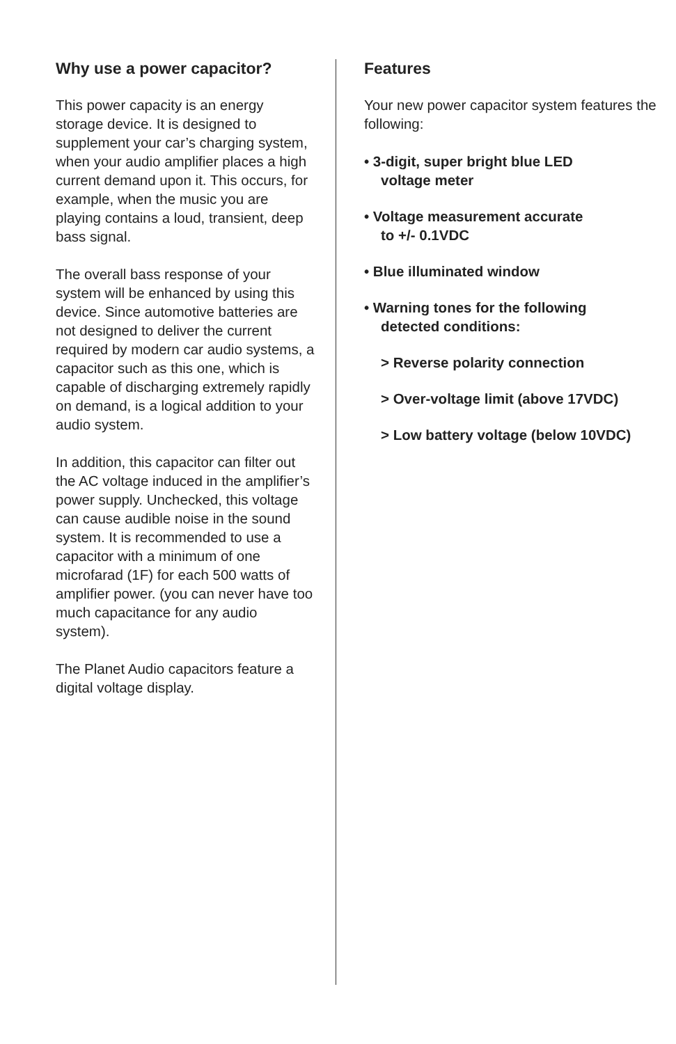Why use a power capacitor?
This power capacity is an energy storage device. It is designed to supplement your car’s charging system, when your audio amplifier places a high current demand upon it. This occurs, for example, when the music you are playing contains a loud, transient, deep bass signal.
The overall bass response of your system will be enhanced by using this device. Since automotive batteries are not designed to deliver the current required by modern car audio systems, a capacitor such as this one, which is capable of discharging extremely rapidly on demand, is a logical addition to your audio system.
In addition, this capacitor can filter out the AC voltage induced in the amplifier’s power supply. Unchecked, this voltage can cause audible noise in the sound system. It is recommended to use a capacitor with a minimum of one microfarad (1F) for each 500 watts of amplifier power. (you can never have too much capacitance for any audio system).
The Planet Audio capacitors feature a digital voltage display.
Features
Your new power capacitor system features the following:
• 3-digit, super bright blue LED
voltage meter
• Voltage measurement accurate
to +/- 0.1VDC
• Blue illuminated window
• Warning tones for the following
detected conditions:
> Reverse polarity connection
> Over-voltage limit (above 17VDC)
> Low battery voltage (below 10VDC)